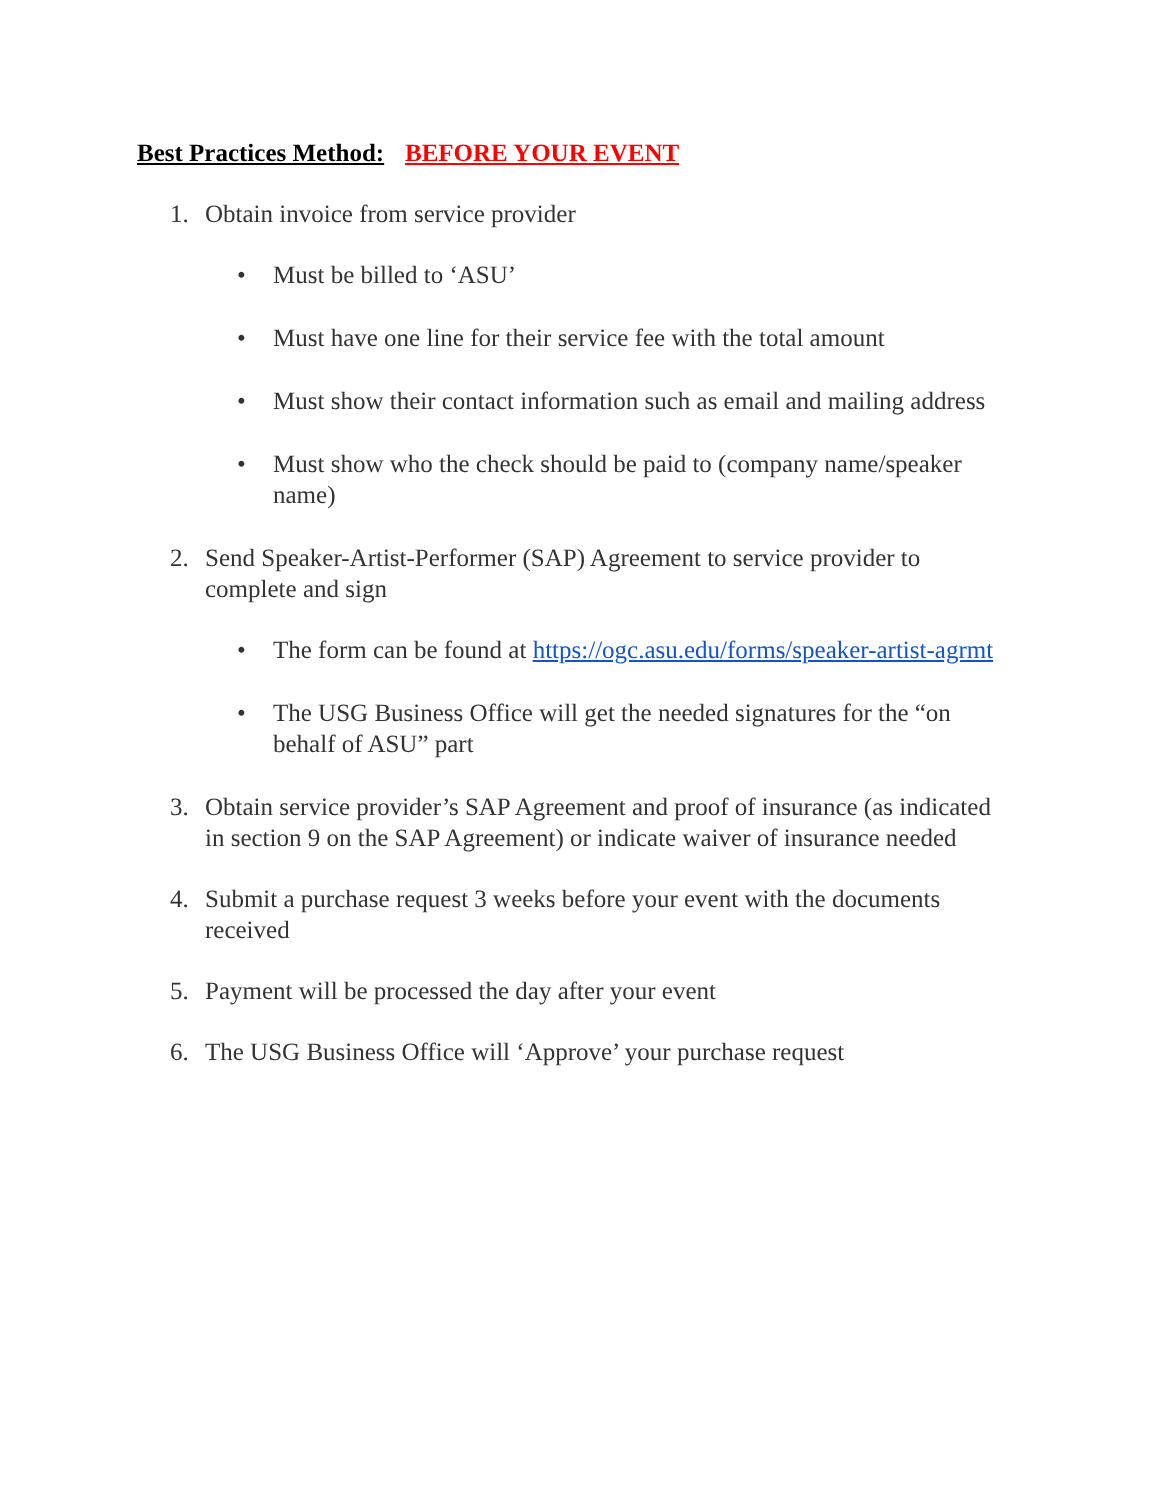Best Practices Method:
BEFORE YOUR EVENT
1. Obtain invoice from service provider
• Must be billed to ‘ASU’
• Must have one line for their service fee with the total amount
• Must show their contact information such as email and mailing address
• Must show who the check should be paid to (company name/speaker name)
2. Send Speaker-Artist-Performer (SAP) Agreement to service provider to complete and sign
• The form can be found at https://ogc.asu.edu/forms/speaker-artist-agrmt
• The USG Business Office will get the needed signatures for the “on behalf of ASU” part
3. Obtain service provider’s SAP Agreement and proof of insurance (as indicated in section 9 on the SAP Agreement) or indicate waiver of insurance needed
4. Submit a purchase request 3 weeks before your event with the documents received
5. Payment will be processed the day after your event
6. The USG Business Office will ‘Approve’ your purchase request